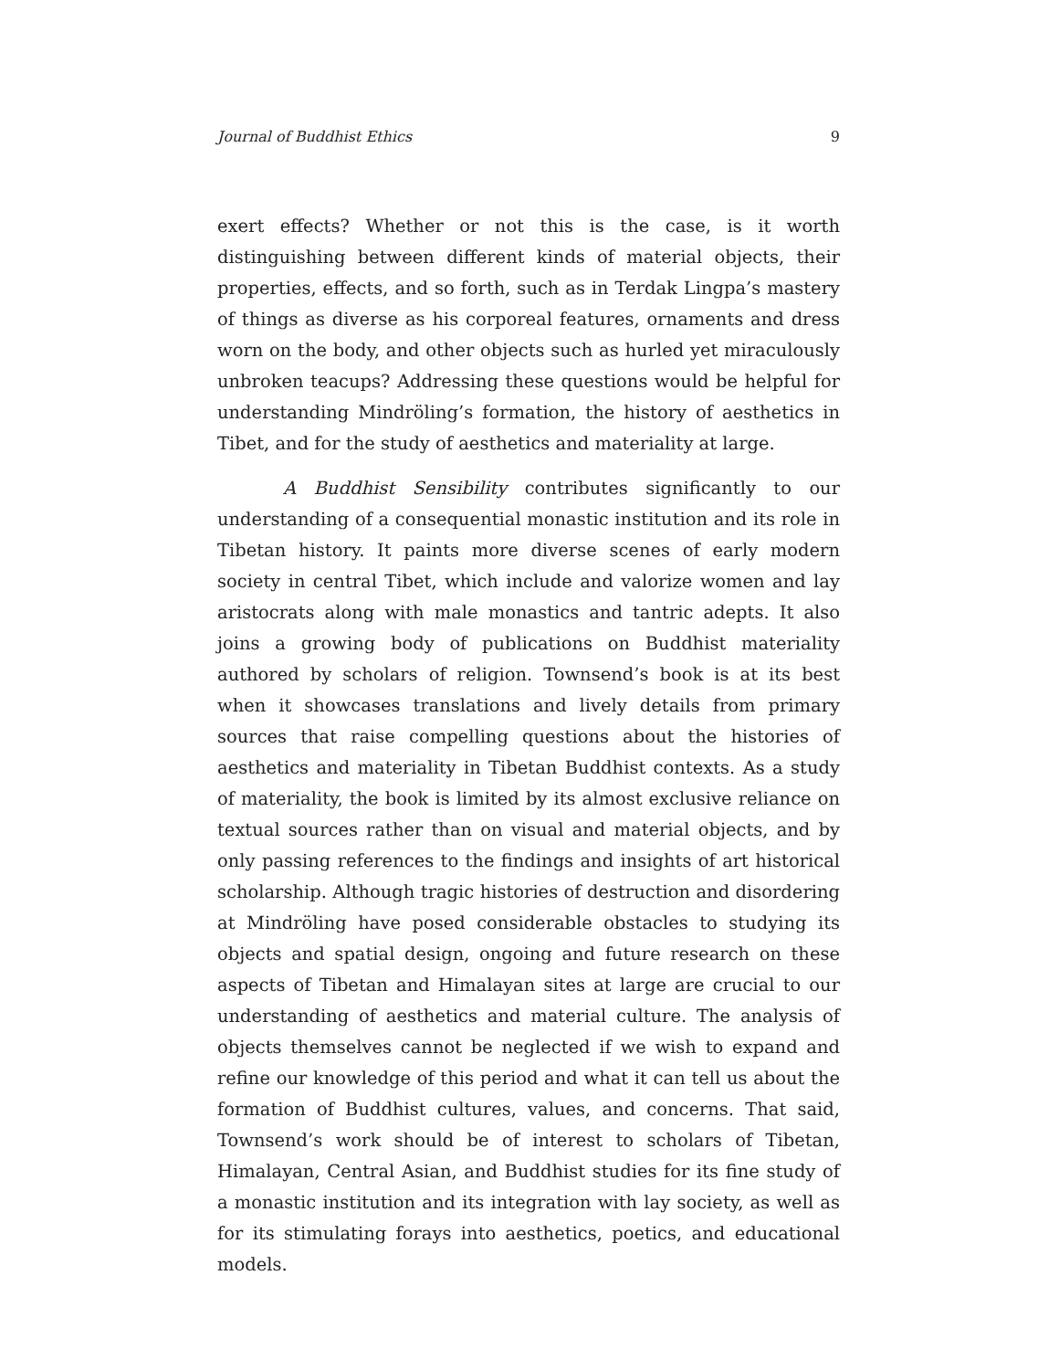Journal of Buddhist Ethics 9
exert effects? Whether or not this is the case, is it worth distinguishing between different kinds of material objects, their properties, effects, and so forth, such as in Terdak Lingpa’s mastery of things as diverse as his cor­poreal features, ornaments and dress worn on the body, and other objects such as hurled yet miraculously unbroken teacups? Addressing these questions would be helpful for understanding Mindröling’s formation, the history of aesthetics in Tibet, and for the study of aesthetics and materi­ality at large.
A Buddhist Sensibility contributes significantly to our understand­ing of a consequential monastic institution and its role in Tibetan history. It paints more diverse scenes of early modern society in central Tibet, which include and valorize women and lay aristocrats along with male monastics and tantric adepts. It also joins a growing body of publications on Buddhist materiality authored by scholars of religion. Townsend’s book is at its best when it showcases translations and lively details from primary sources that raise compelling questions about the histories of aesthetics and materiality in Tibetan Buddhist contexts. As a study of ma­teriality, the book is limited by its almost exclusive reliance on textual sources rather than on visual and material objects, and by only passing references to the findings and insights of art historical scholarship. Alt­hough tragic histories of destruction and disordering at Mindröling have posed considerable obstacles to studying its objects and spatial design, on­going and future research on these aspects of Tibetan and Himalayan sites at large are crucial to our understanding of aesthetics and material cul­ture. The analysis of objects themselves cannot be neglected if we wish to expand and refine our knowledge of this period and what it can tell us about the formation of Buddhist cultures, values, and concerns. That said, Townsend’s work should be of interest to scholars of Tibetan, Himalayan, Central Asian, and Buddhist studies for its fine study of a monastic insti­tution and its integration with lay society, as well as for its stimulating forays into aesthetics, poetics, and educational models.